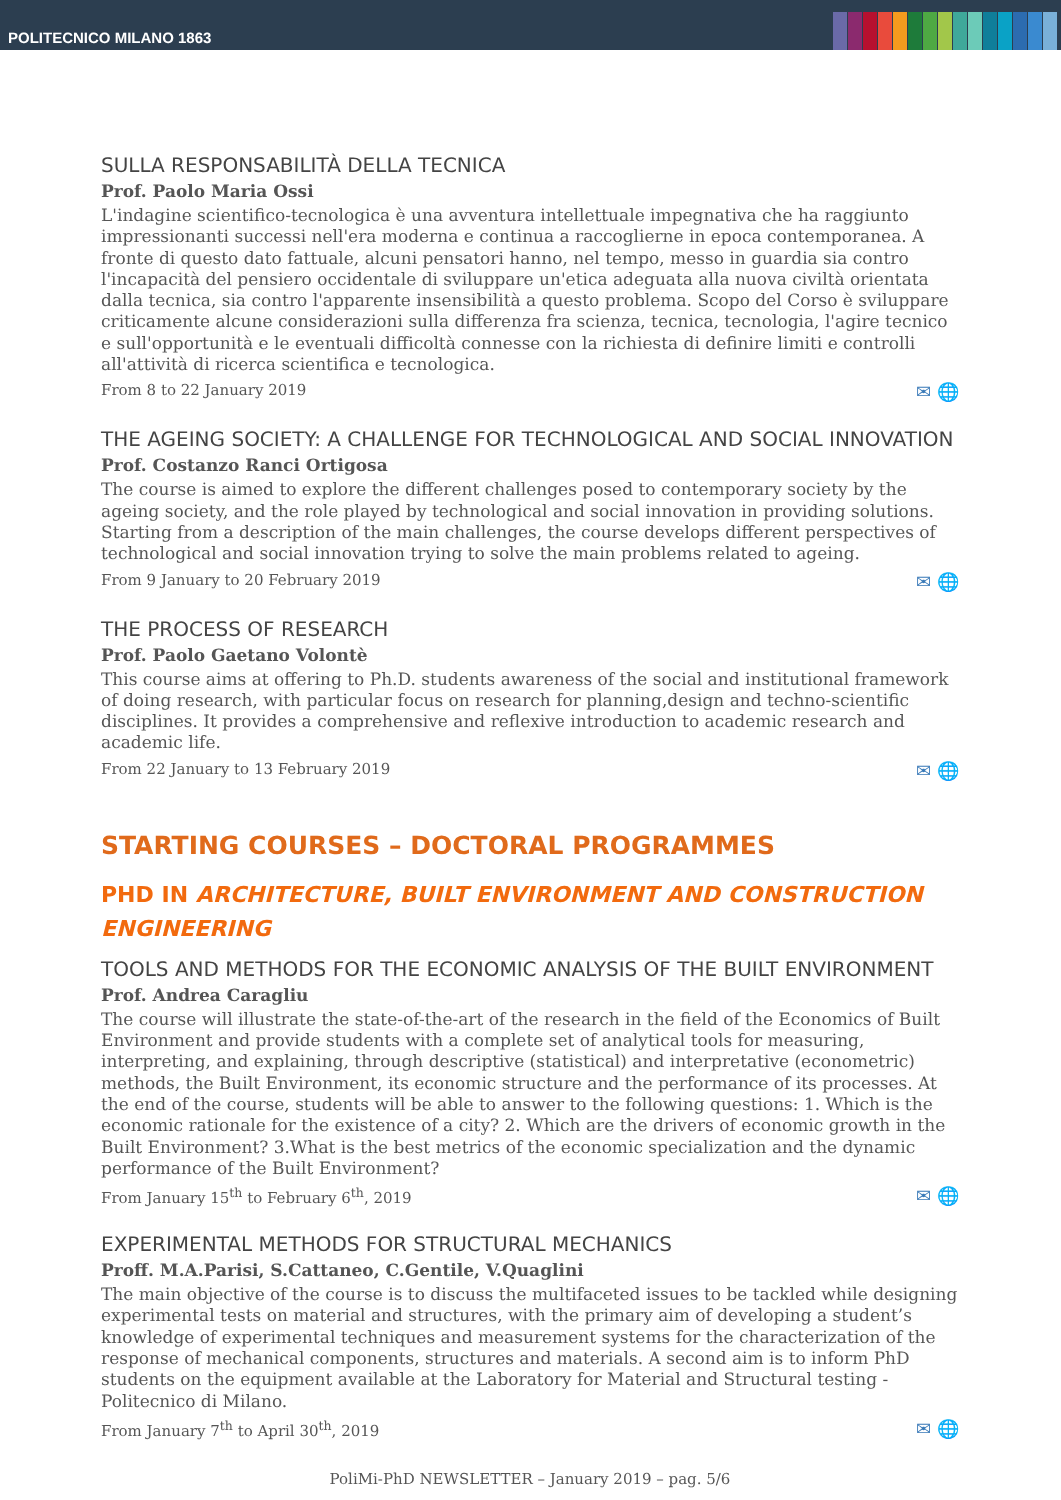POLITECNICO MILANO 1863
SULLA RESPONSABILITÀ DELLA TECNICA
Prof. Paolo Maria Ossi
L'indagine scientifico-tecnologica è una avventura intellettuale impegnativa che ha raggiunto impressionanti successi nell'era moderna e continua a raccoglierne in epoca contemporanea. A fronte di questo dato fattuale, alcuni pensatori hanno, nel tempo, messo in guardia sia contro l'incapacità del pensiero occidentale di sviluppare un'etica adeguata alla nuova civiltà orientata dalla tecnica, sia contro l'apparente insensibilità a questo problema. Scopo del Corso è sviluppare criticamente alcune considerazioni sulla differenza fra scienza, tecnica, tecnologia, l'agire tecnico e sull'opportunità e le eventuali difficoltà connesse con la richiesta di definire limiti e controlli all'attività di ricerca scientifica e tecnologica.
From 8 to 22 January 2019 ✉ 🌐
THE AGEING SOCIETY: A CHALLENGE FOR TECHNOLOGICAL AND SOCIAL INNOVATION
Prof. Costanzo Ranci Ortigosa
The course is aimed to explore the different challenges posed to contemporary society by the ageing society, and the role played by technological and social innovation in providing solutions. Starting from a description of the main challenges, the course develops different perspectives of technological and social innovation trying to solve the main problems related to ageing.
From 9 January to 20 February 2019 ✉ 🌐
THE PROCESS OF RESEARCH
Prof. Paolo Gaetano Volontè
This course aims at offering to Ph.D. students awareness of the social and institutional framework of doing research, with particular focus on research for planning,design and techno-scientific disciplines. It provides a comprehensive and reflexive introduction to academic research and academic life.
From 22 January to 13 February 2019 ✉ 🌐
STARTING COURSES – DOCTORAL PROGRAMMES
PHD IN ARCHITECTURE, BUILT ENVIRONMENT AND CONSTRUCTION ENGINEERING
TOOLS AND METHODS FOR THE ECONOMIC ANALYSIS OF THE BUILT ENVIRONMENT
Prof. Andrea Caragliu
The course will illustrate the state-of-the-art of the research in the field of the Economics of Built Environment and provide students with a complete set of analytical tools for measuring, interpreting, and explaining, through descriptive (statistical) and interpretative (econometric) methods, the Built Environment, its economic structure and the performance of its processes. At the end of the course, students will be able to answer to the following questions: 1. Which is the economic rationale for the existence of a city? 2. Which are the drivers of economic growth in the Built Environment? 3.What is the best metrics of the economic specialization and the dynamic performance of the Built Environment?
From January 15<sup>th</sup> to February 6<sup>th</sup>, 2019 ✉ 🌐
EXPERIMENTAL METHODS FOR STRUCTURAL MECHANICS
Proff. M.A.Parisi, S.Cattaneo, C.Gentile, V.Quaglini
The main objective of the course is to discuss the multifaceted issues to be tackled while designing experimental tests on material and structures, with the primary aim of developing a student’s knowledge of experimental techniques and measurement systems for the characterization of the response of mechanical components, structures and materials. A second aim is to inform PhD students on the equipment available at the Laboratory for Material and Structural testing - Politecnico di Milano.
From January 7<sup>th</sup> to April 30<sup>th</sup>, 2019 ✉ 🌐
PoliMi-PhD NEWSLETTER – January 2019 – pag. 5/6